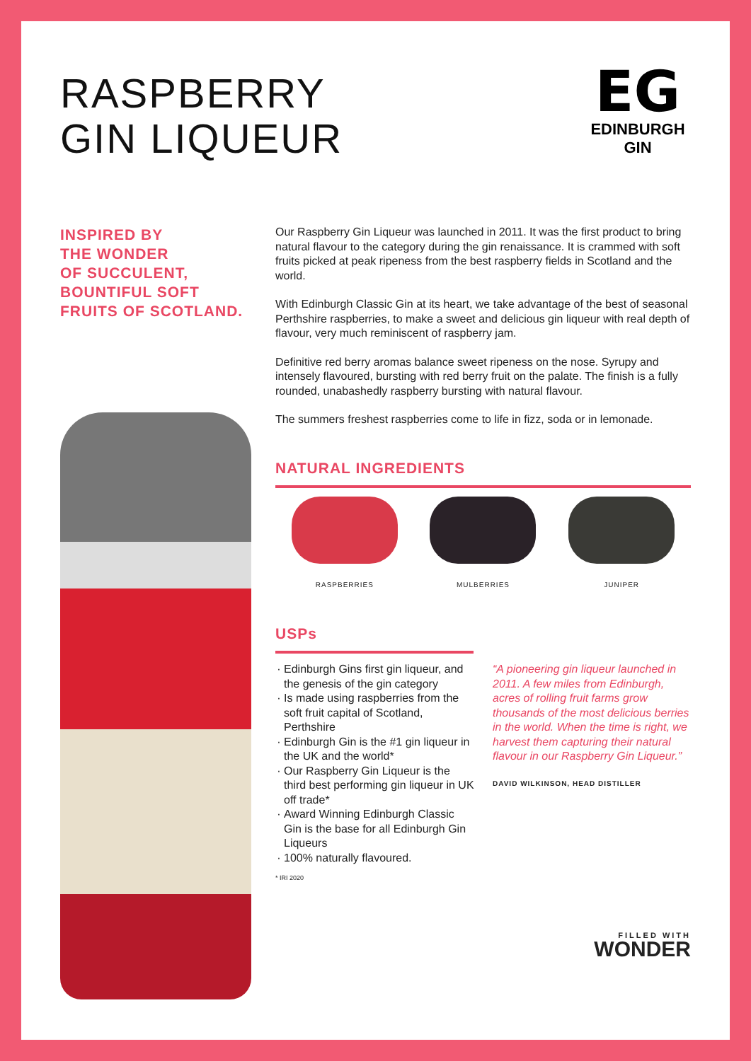RASPBERRY
GIN LIQUEUR
EG
EDINBURGH
GIN
INSPIRED BY
THE WONDER
OF SUCCULENT,
BOUNTIFUL SOFT
FRUITS OF SCOTLAND.
Our Raspberry Gin Liqueur was launched in 2011. It was the first product to bring natural flavour to the category during the gin renaissance. It is crammed with soft fruits picked at peak ripeness from the best raspberry fields in Scotland and the world.
With Edinburgh Classic Gin at its heart, we take advantage of the best of seasonal Perthshire raspberries, to make a sweet and delicious gin liqueur with real depth of flavour, very much reminiscent of raspberry jam.
Definitive red berry aromas balance sweet ripeness on the nose. Syrupy and intensely flavoured, bursting with red berry fruit on the palate. The finish is a fully rounded, unabashedly raspberry bursting with natural flavour.
The summers freshest raspberries come to life in fizz, soda or in lemonade.
NATURAL INGREDIENTS
RASPBERRIES MULBERRIES JUNIPER
USPs
Edinburgh Gins first gin liqueur, and the genesis of the gin category
Is made using raspberries from the soft fruit capital of Scotland, Perthshire
Edinburgh Gin is the #1 gin liqueur in the UK and the world*
Our Raspberry Gin Liqueur is the third best performing gin liqueur in UK off trade*
Award Winning Edinburgh Classic Gin is the base for all Edinburgh Gin Liqueurs
100% naturally flavoured.
* IRI 2020
“A pioneering gin liqueur launched in 2011. A few miles from Edinburgh, acres of rolling fruit farms grow thousands of the most delicious berries in the world. When the time is right, we harvest them capturing their natural flavour in our Raspberry Gin Liqueur.”
DAVID WILKINSON, HEAD DISTILLER
FILLED WITH
WONDER